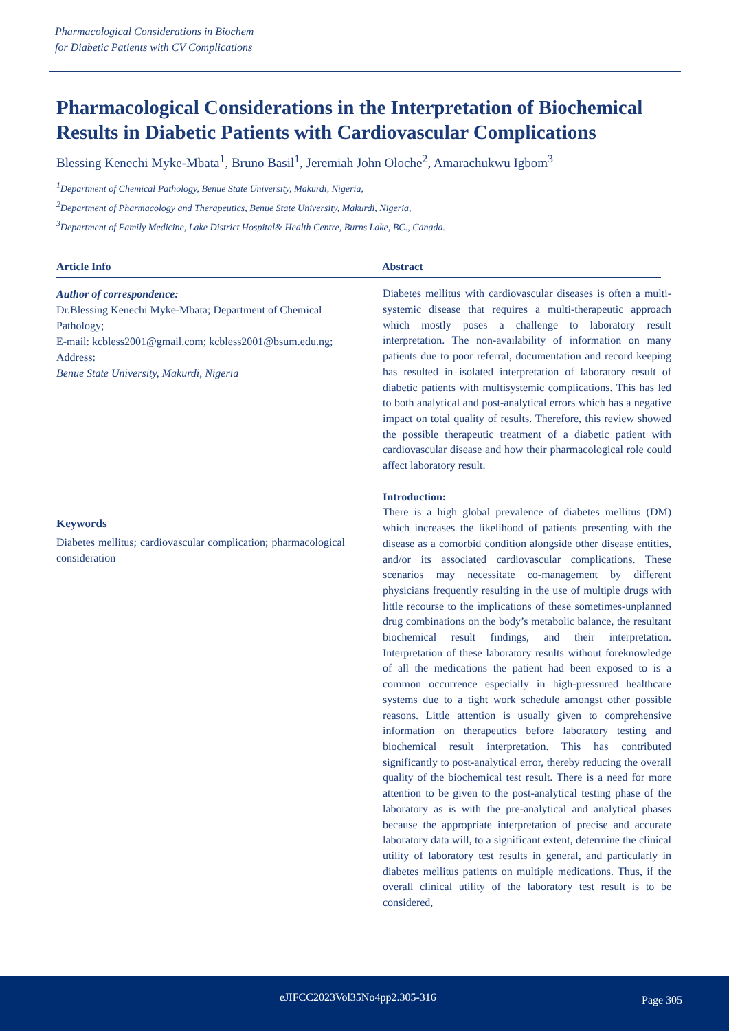Pharmacological Considerations in Biochem
for Diabetic Patients with CV Complications
Pharmacological Considerations in the Interpretation of Biochemical Results in Diabetic Patients with Cardiovascular Complications
Blessing Kenechi Myke-Mbata<sup>1</sup>, Bruno Basil<sup>1</sup>, Jeremiah John Oloche<sup>2</sup>, Amarachukwu Igbom<sup>3</sup>
<sup>1</sup> Department of Chemical Pathology, Benue State University, Makurdi, Nigeria,
<sup>2</sup> Department of Pharmacology and Therapeutics, Benue State University, Makurdi, Nigeria,
<sup>3</sup> Department of Family Medicine, Lake District Hospital& Health Centre, Burns Lake, BC., Canada.
Article Info Abstract
Author of correspondence:
Dr.Blessing Kenechi Myke-Mbata; Department of Chemical Pathology;
E-mail: kcbless2001@gmail.com; kcbless2001@bsum.edu.ng;
Address:
Benue State University, Makurdi, Nigeria
Keywords
Diabetes mellitus; cardiovascular complication; pharmacological consideration
Diabetes mellitus with cardiovascular diseases is often a multi-systemic disease that requires a multi-therapeutic approach which mostly poses a challenge to laboratory result interpretation. The non-availability of information on many patients due to poor referral, documentation and record keeping has resulted in isolated interpretation of laboratory result of diabetic patients with multisystemic complications. This has led to both analytical and post-analytical errors which has a negative impact on total quality of results. Therefore, this review showed the possible therapeutic treatment of a diabetic patient with cardiovascular disease and how their pharmacological role could affect laboratory result.
Introduction:
There is a high global prevalence of diabetes mellitus (DM) which increases the likelihood of patients presenting with the disease as a comorbid condition alongside other disease entities, and/or its associated cardiovascular complications. These scenarios may necessitate co-management by different physicians frequently resulting in the use of multiple drugs with little recourse to the implications of these sometimes-unplanned drug combinations on the body’s metabolic balance, the resultant biochemical result findings, and their interpretation. Interpretation of these laboratory results without foreknowledge of all the medications the patient had been exposed to is a common occurrence especially in high-pressured healthcare systems due to a tight work schedule amongst other possible reasons. Little attention is usually given to comprehensive information on therapeutics before laboratory testing and biochemical result interpretation. This has contributed significantly to post-analytical error, thereby reducing the overall quality of the biochemical test result. There is a need for more attention to be given to the post-analytical testing phase of the laboratory as is with the pre-analytical and analytical phases because the appropriate interpretation of precise and accurate laboratory data will, to a significant extent, determine the clinical utility of laboratory test results in general, and particularly in diabetes mellitus patients on multiple medications. Thus, if the overall clinical utility of the laboratory test result is to be considered,
eJIFCC2023Vol35No4pp2.305-316 Page 305